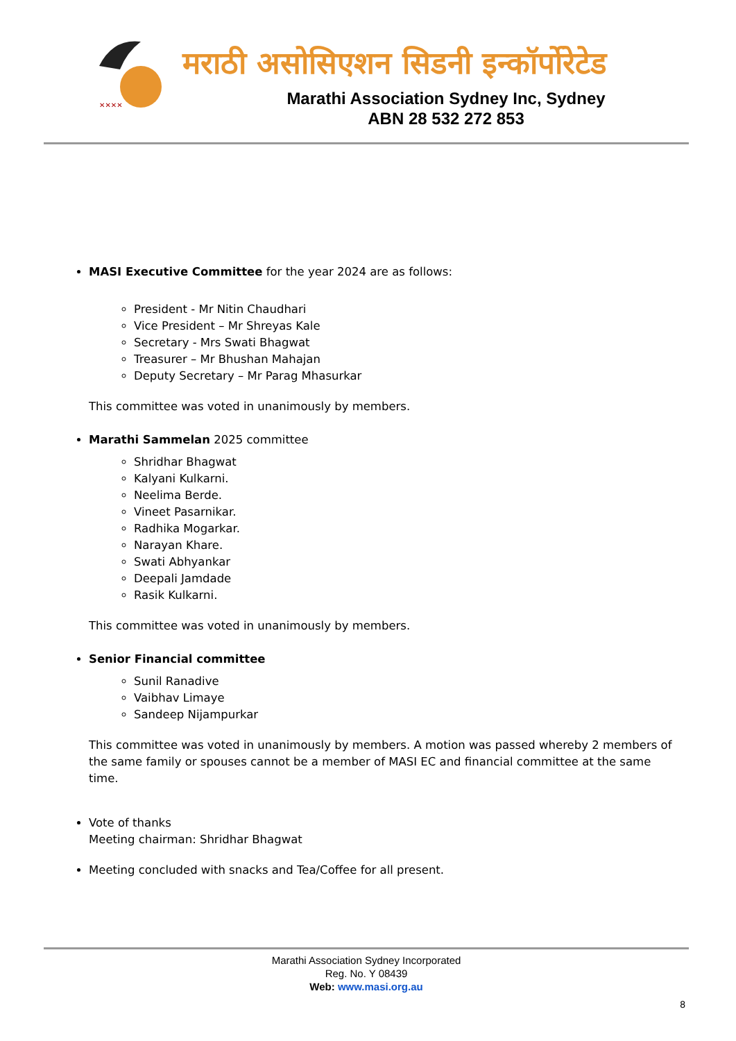✕✕✕✕
मराठी असोसिएशन सिडनी इन्कॉर्पोरेटेड
Marathi Association Sydney Inc, Sydney
ABN 28 532 272 853
MASI Executive Committee for the year 2024 are as follows:
President - Mr Nitin Chaudhari
Vice President – Mr Shreyas Kale
Secretary - Mrs Swati Bhagwat
Treasurer – Mr Bhushan Mahajan
Deputy Secretary – Mr Parag Mhasurkar
This committee was voted in unanimously by members.
Marathi Sammelan 2025 committee
Shridhar Bhagwat
Kalyani Kulkarni.
Neelima Berde.
Vineet Pasarnikar.
Radhika Mogarkar.
Narayan Khare.
Swati Abhyankar
Deepali Jamdade
Rasik Kulkarni.
This committee was voted in unanimously by members.
Senior Financial committee
Sunil Ranadive
Vaibhav Limaye
Sandeep Nijampurkar
This committee was voted in unanimously by members. A motion was passed whereby 2 members of the same family or spouses cannot be a member of MASI EC and financial committee at the same time.
Vote of thanks
Meeting chairman: Shridhar Bhagwat
Meeting concluded with snacks and Tea/Coffee for all present.
Marathi Association Sydney Incorporated
Reg. No. Y 08439
Web: www.masi.org.au
8